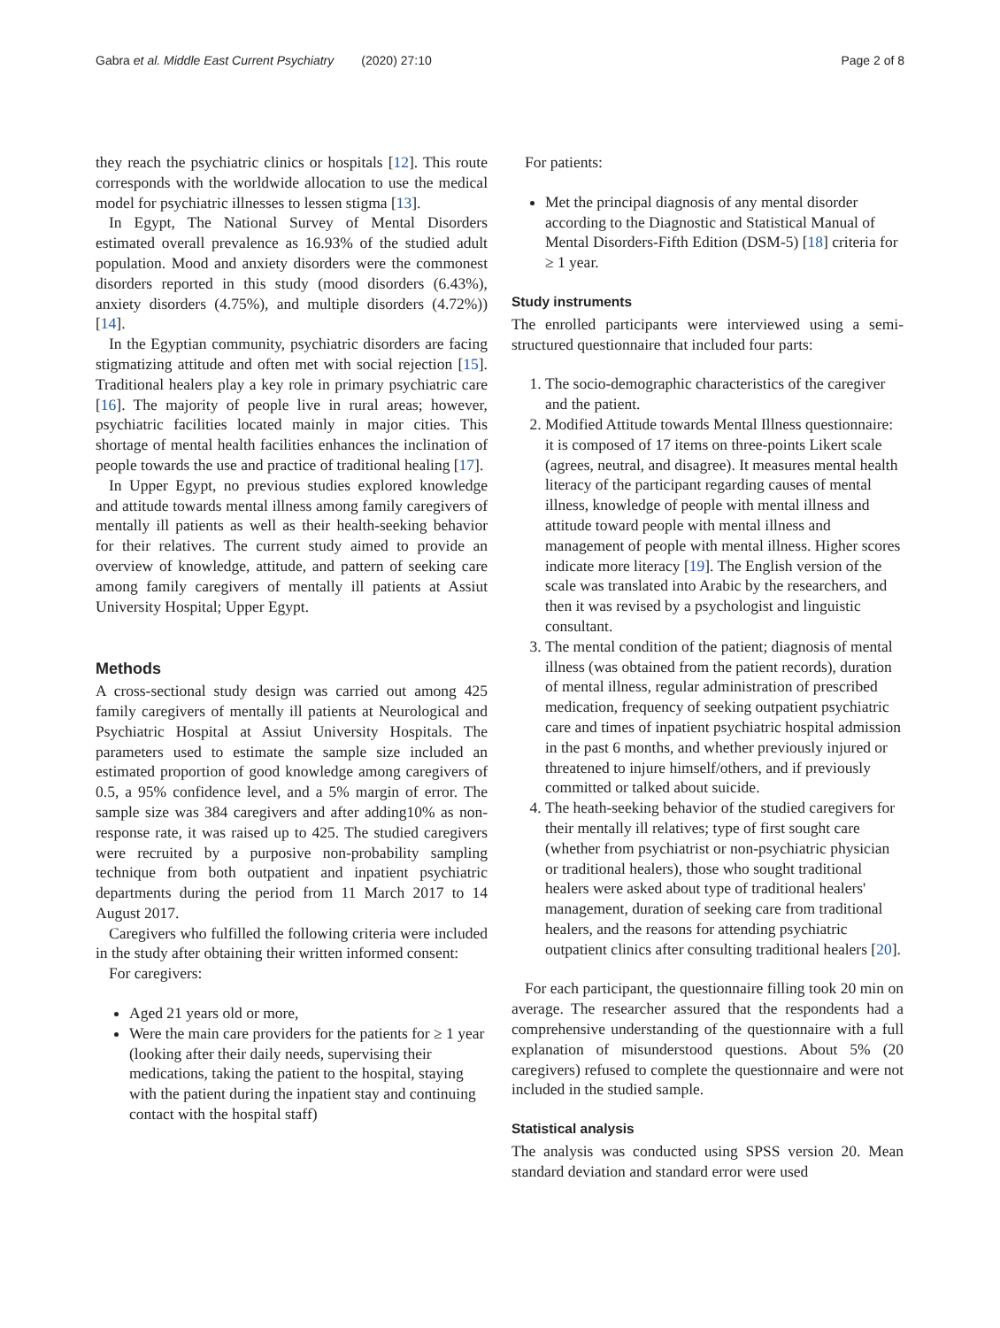Gabra et al. Middle East Current Psychiatry (2020) 27:10 Page 2 of 8
they reach the psychiatric clinics or hospitals [12]. This route corresponds with the worldwide allocation to use the medical model for psychiatric illnesses to lessen stigma [13].
In Egypt, The National Survey of Mental Disorders estimated overall prevalence as 16.93% of the studied adult population. Mood and anxiety disorders were the commonest disorders reported in this study (mood disorders (6.43%), anxiety disorders (4.75%), and multiple disorders (4.72%)) [14].
In the Egyptian community, psychiatric disorders are facing stigmatizing attitude and often met with social rejection [15]. Traditional healers play a key role in primary psychiatric care [16]. The majority of people live in rural areas; however, psychiatric facilities located mainly in major cities. This shortage of mental health facilities enhances the inclination of people towards the use and practice of traditional healing [17].
In Upper Egypt, no previous studies explored knowledge and attitude towards mental illness among family caregivers of mentally ill patients as well as their health-seeking behavior for their relatives. The current study aimed to provide an overview of knowledge, attitude, and pattern of seeking care among family caregivers of mentally ill patients at Assiut University Hospital; Upper Egypt.
Methods
A cross-sectional study design was carried out among 425 family caregivers of mentally ill patients at Neurological and Psychiatric Hospital at Assiut University Hospitals. The parameters used to estimate the sample size included an estimated proportion of good knowledge among caregivers of 0.5, a 95% confidence level, and a 5% margin of error. The sample size was 384 caregivers and after adding10% as non-response rate, it was raised up to 425. The studied caregivers were recruited by a purposive non-probability sampling technique from both outpatient and inpatient psychiatric departments during the period from 11 March 2017 to 14 August 2017.
Caregivers who fulfilled the following criteria were included in the study after obtaining their written informed consent:
For caregivers:
Aged 21 years old or more,
Were the main care providers for the patients for ≥ 1 year (looking after their daily needs, supervising their medications, taking the patient to the hospital, staying with the patient during the inpatient stay and continuing contact with the hospital staff)
For patients:
Met the principal diagnosis of any mental disorder according to the Diagnostic and Statistical Manual of Mental Disorders-Fifth Edition (DSM-5) [18] criteria for ≥ 1 year.
Study instruments
The enrolled participants were interviewed using a semi-structured questionnaire that included four parts:
1. The socio-demographic characteristics of the caregiver and the patient.
2. Modified Attitude towards Mental Illness questionnaire: it is composed of 17 items on three-points Likert scale (agrees, neutral, and disagree). It measures mental health literacy of the participant regarding causes of mental illness, knowledge of people with mental illness and attitude toward people with mental illness and management of people with mental illness. Higher scores indicate more literacy [19]. The English version of the scale was translated into Arabic by the researchers, and then it was revised by a psychologist and linguistic consultant.
3. The mental condition of the patient; diagnosis of mental illness (was obtained from the patient records), duration of mental illness, regular administration of prescribed medication, frequency of seeking outpatient psychiatric care and times of inpatient psychiatric hospital admission in the past 6 months, and whether previously injured or threatened to injure himself/others, and if previously committed or talked about suicide.
4. The heath-seeking behavior of the studied caregivers for their mentally ill relatives; type of first sought care (whether from psychiatrist or non-psychiatric physician or traditional healers), those who sought traditional healers were asked about type of traditional healers' management, duration of seeking care from traditional healers, and the reasons for attending psychiatric outpatient clinics after consulting traditional healers [20].
For each participant, the questionnaire filling took 20 min on average. The researcher assured that the respondents had a comprehensive understanding of the questionnaire with a full explanation of misunderstood questions. About 5% (20 caregivers) refused to complete the questionnaire and were not included in the studied sample.
Statistical analysis
The analysis was conducted using SPSS version 20. Mean standard deviation and standard error were used